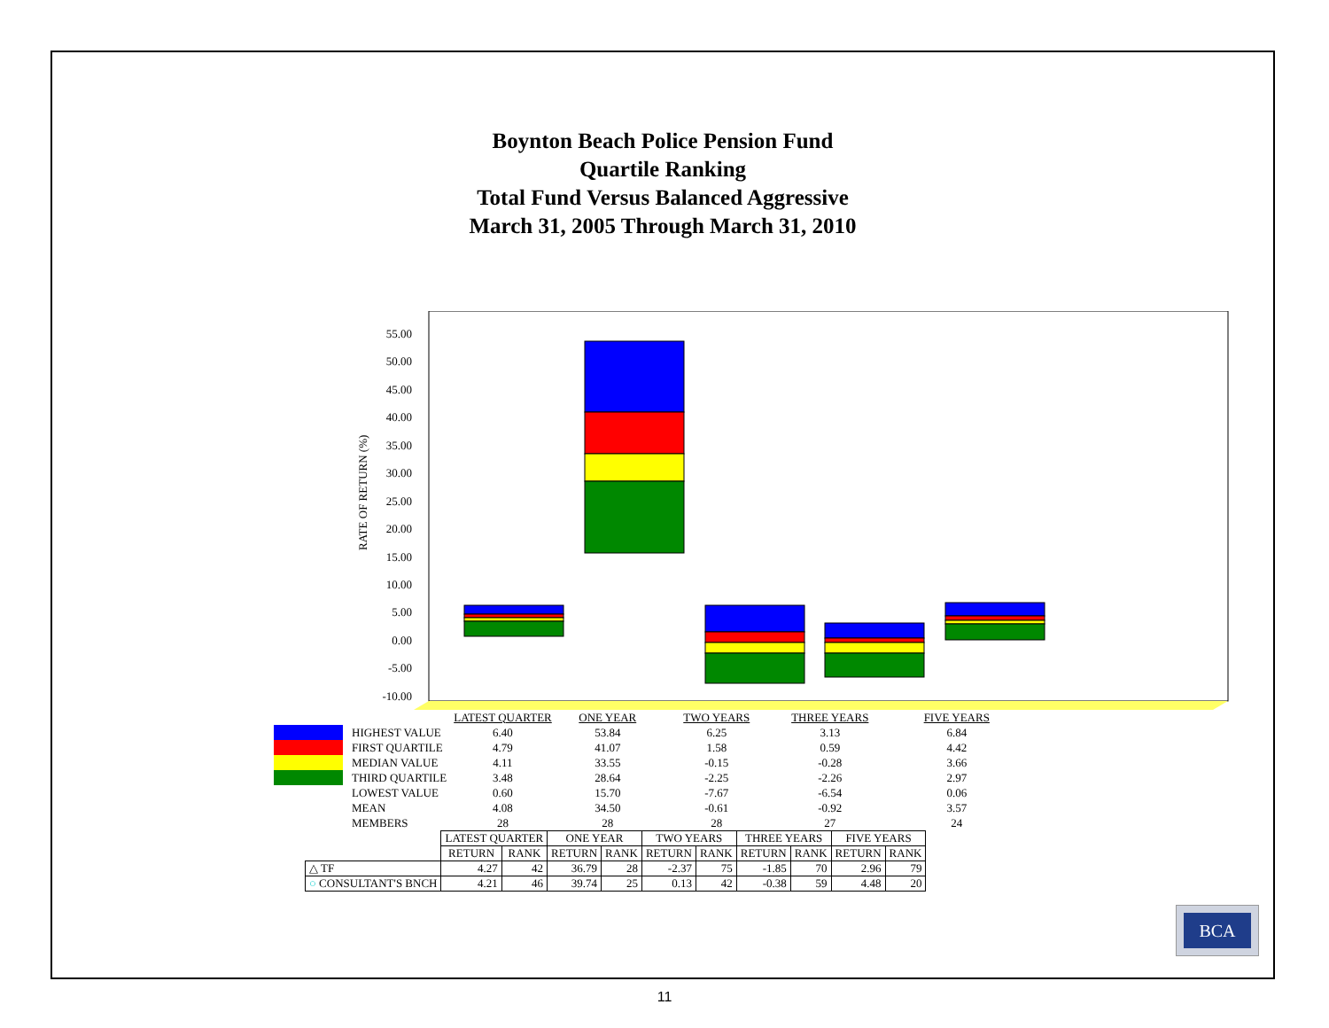Boynton Beach Police Pension Fund
Quartile Ranking
Total Fund Versus Balanced Aggressive
March 31, 2005 Through March 31, 2010
RATE OF RETURN (%)
55.00
50.00
45.00
40.00
35.00
30.00
25.00
20.00
15.00
10.00
5.00
0.00
-5.00
-10.00
| | | LATEST QUARTER | ONE YEAR | TWO YEARS | THREE YEARS | FIVE YEARS |
| | HIGHEST VALUE | 6.40 | 53.84 | 6.25 | 3.13 | 6.84 |
| | FIRST QUARTILE | 4.79 | 41.07 | 1.58 | 0.59 | 4.42 |
| | MEDIAN VALUE | 4.11 | 33.55 | -0.15 | -0.28 | 3.66 |
| | THIRD QUARTILE | 3.48 | 28.64 | -2.25 | -2.26 | 2.97 |
| | LOWEST VALUE | 0.60 | 15.70 | -7.67 | -6.54 | 0.06 |
| | MEAN | 4.08 | 34.50 | -0.61 | -0.92 | 3.57 |
| | MEMBERS | 28 | 28 | 28 | 27 | 24 |
| | LATEST QUARTER | | ONE YEAR | | TWO YEARS | | THREE YEARS | | FIVE YEARS | |
| | RETURN | RANK | RETURN | RANK | RETURN | RANK | RETURN | RANK | RETURN | RANK |
| △ TF | 4.27 | 42 | 36.79 | 28 | -2.37 | 75 | -1.85 | 70 | 2.96 | 79 |
| ○ CONSULTANT'S BNCH | 4.21 | 46 | 39.74 | 25 | 0.13 | 42 | -0.38 | 59 | 4.48 | 20 |
BCA
11